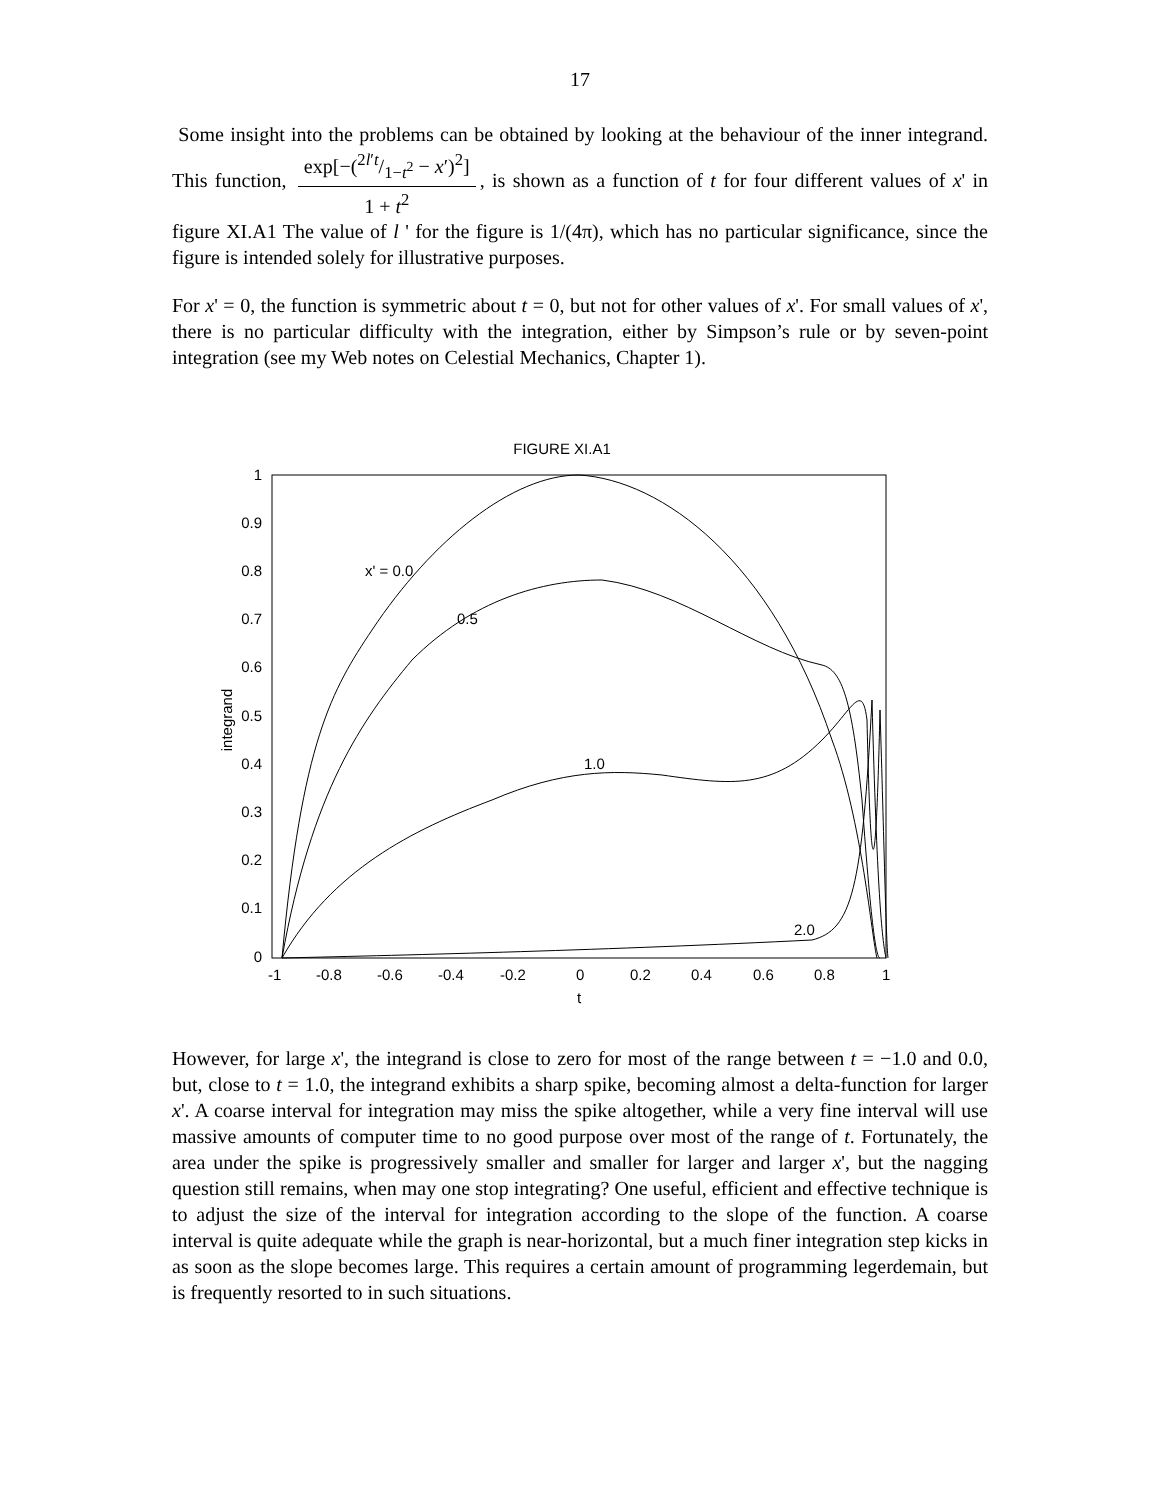17
Some insight into the problems can be obtained by looking at the behaviour of the inner integrand. This function, exp[−(2l′t/1−t<sup>2</sup> − x′)<sup>2</sup>] 1 + t<sup>2</sup>, is shown as a function of t for four different values of x' in figure XI.A1 The value of l ' for the figure is 1/(4π), which has no particular significance, since the figure is intended solely for illustrative purposes.
For x' = 0, the function is symmetric about t = 0, but not for other values of x'. For small values of x', there is no particular difficulty with the integration, either by Simpson’s rule or by seven-point integration (see my Web notes on Celestial Mechanics, Chapter 1).
FIGURE XI.A1
1
0.9
0.8
0.7
0.6
0.5
0.4
0.3
0.2
0.1
0
integrand
-1
-0.8
-0.6
-0.4
-0.2
0
0.2
0.4
0.6
0.8
1
t
x' = 0.0
0.5
1.0
2.0
However, for large x', the integrand is close to zero for most of the range between t = −1.0 and 0.0, but, close to t = 1.0, the integrand exhibits a sharp spike, becoming almost a delta-function for larger x'. A coarse interval for integration may miss the spike altogether, while a very fine interval will use massive amounts of computer time to no good purpose over most of the range of t. Fortunately, the area under the spike is progressively smaller and smaller for larger and larger x', but the nagging question still remains, when may one stop integrating? One useful, efficient and effective technique is to adjust the size of the interval for integration according to the slope of the function. A coarse interval is quite adequate while the graph is near-horizontal, but a much finer integration step kicks in as soon as the slope becomes large. This requires a certain amount of programming legerdemain, but is frequently resorted to in such situations.